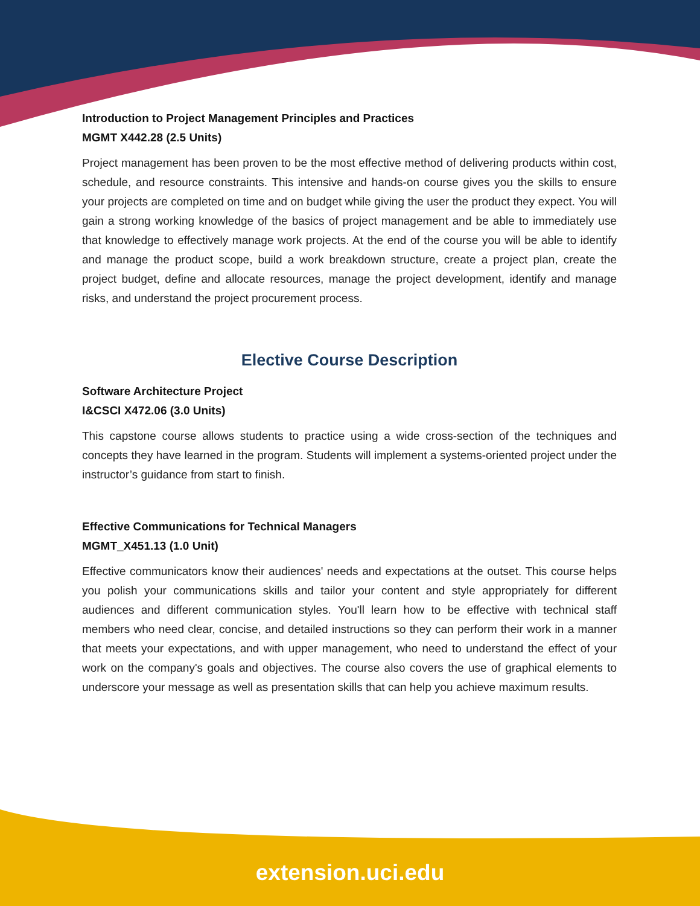Introduction to Project Management Principles and Practices
MGMT X442.28 (2.5 Units)
Project management has been proven to be the most effective method of delivering products within cost, schedule, and resource constraints. This intensive and hands-on course gives you the skills to ensure your projects are completed on time and on budget while giving the user the product they expect. You will gain a strong working knowledge of the basics of project management and be able to immediately use that knowledge to effectively manage work projects. At the end of the course you will be able to identify and manage the product scope, build a work breakdown structure, create a project plan, create the project budget, define and allocate resources, manage the project development, identify and manage risks, and understand the project procurement process.
Elective Course Description
Software Architecture Project
I&CSCI X472.06 (3.0 Units)
This capstone course allows students to practice using a wide cross-section of the techniques and concepts they have learned in the program. Students will implement a systems-oriented project under the instructor’s guidance from start to finish.
Effective Communications for Technical Managers
MGMT_X451.13 (1.0 Unit)
Effective communicators know their audiences' needs and expectations at the outset. This course helps you polish your communications skills and tailor your content and style appropriately for different audiences and different communication styles. You'll learn how to be effective with technical staff members who need clear, concise, and detailed instructions so they can perform their work in a manner that meets your expectations, and with upper management, who need to understand the effect of your work on the company's goals and objectives. The course also covers the use of graphical elements to underscore your message as well as presentation skills that can help you achieve maximum results.
extension.uci.edu